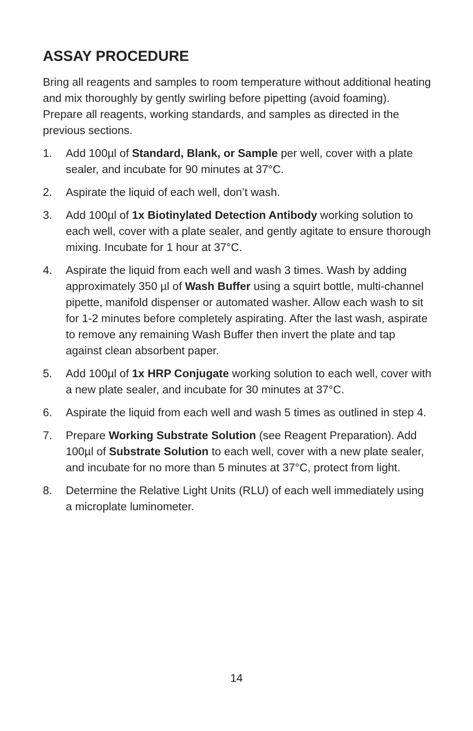ASSAY PROCEDURE
Bring all reagents and samples to room temperature without additional heating and mix thoroughly by gently swirling before pipetting (avoid foaming). Prepare all reagents, working standards, and samples as directed in the previous sections.
1. Add 100µl of Standard, Blank, or Sample per well, cover with a plate sealer, and incubate for 90 minutes at 37°C.
2. Aspirate the liquid of each well, don’t wash.
3. Add 100µl of 1x Biotinylated Detection Antibody working solution to each well, cover with a plate sealer, and gently agitate to ensure thorough mixing. Incubate for 1 hour at 37°C.
4. Aspirate the liquid from each well and wash 3 times. Wash by adding approximately 350 µl of Wash Buffer using a squirt bottle, multi-channel pipette, manifold dispenser or automated washer. Allow each wash to sit for 1-2 minutes before completely aspirating. After the last wash, aspirate to remove any remaining Wash Buffer then invert the plate and tap against clean absorbent paper.
5. Add 100µl of 1x HRP Conjugate working solution to each well, cover with a new plate sealer, and incubate for 30 minutes at 37°C.
6. Aspirate the liquid from each well and wash 5 times as outlined in step 4.
7. Prepare Working Substrate Solution (see Reagent Preparation). Add 100µl of Substrate Solution to each well, cover with a new plate sealer, and incubate for no more than 5 minutes at 37°C, protect from light.
8. Determine the Relative Light Units (RLU) of each well immediately using a microplate luminometer.
14